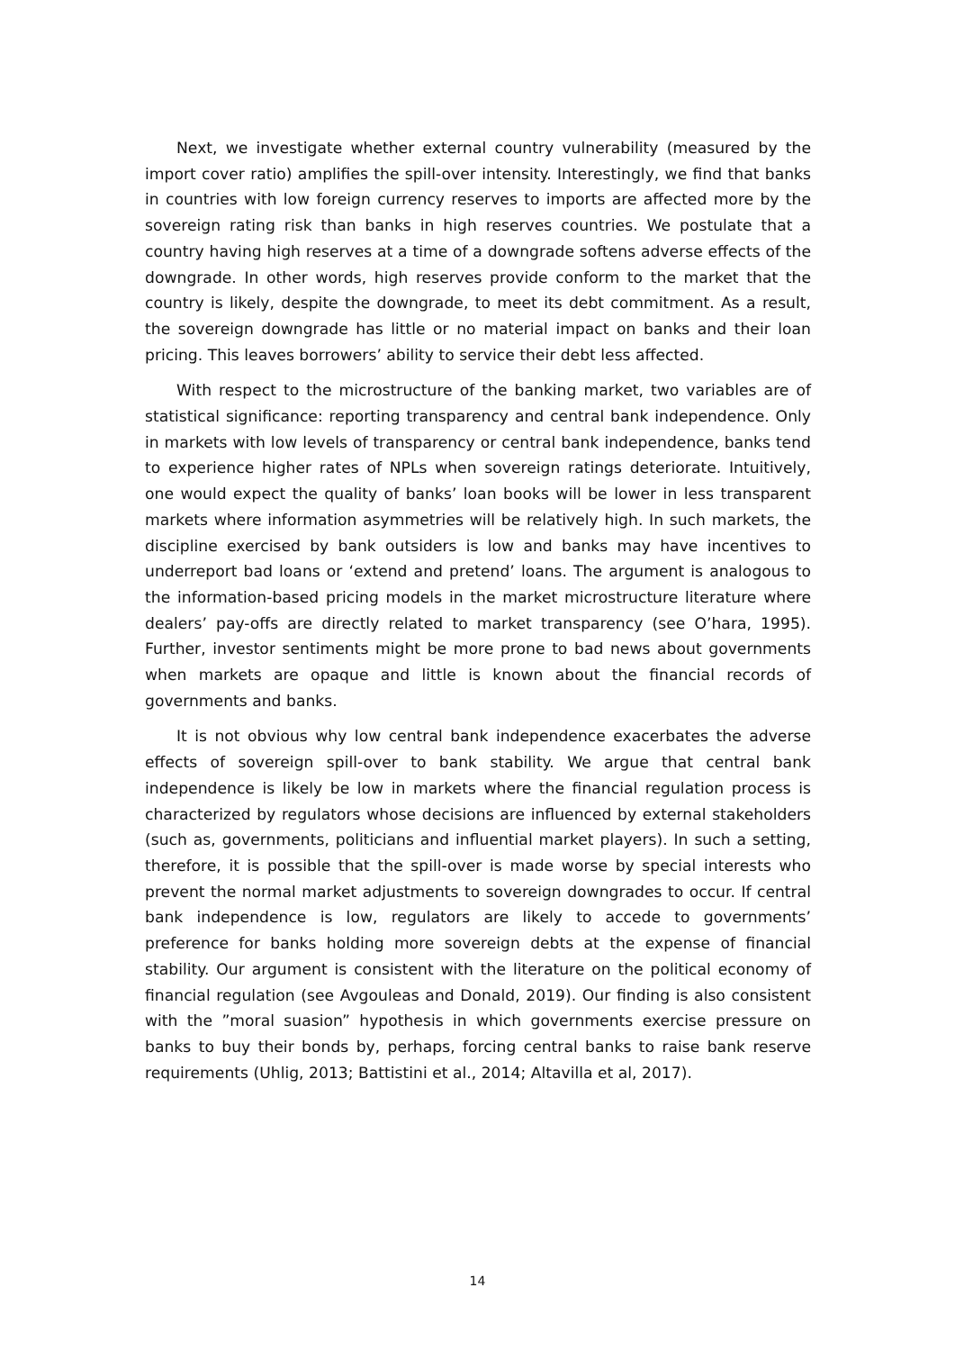Next, we investigate whether external country vulnerability (measured by the import cover ratio) amplifies the spill-over intensity. Interestingly, we find that banks in countries with low foreign currency reserves to imports are affected more by the sovereign rating risk than banks in high reserves countries. We postulate that a country having high reserves at a time of a downgrade softens adverse effects of the downgrade. In other words, high reserves provide conform to the market that the country is likely, despite the downgrade, to meet its debt commitment. As a result, the sovereign downgrade has little or no material impact on banks and their loan pricing. This leaves borrowers’ ability to service their debt less affected.
With respect to the microstructure of the banking market, two variables are of statistical significance: reporting transparency and central bank independence. Only in markets with low levels of transparency or central bank independence, banks tend to experience higher rates of NPLs when sovereign ratings deteriorate. Intuitively, one would expect the quality of banks’ loan books will be lower in less transparent markets where information asymmetries will be relatively high. In such markets, the discipline exercised by bank outsiders is low and banks may have incentives to underreport bad loans or ‘extend and pretend’ loans. The argument is analogous to the information-based pricing models in the market microstructure literature where dealers’ pay-offs are directly related to market transparency (see O’hara, 1995). Further, investor sentiments might be more prone to bad news about governments when markets are opaque and little is known about the financial records of governments and banks.
It is not obvious why low central bank independence exacerbates the adverse effects of sovereign spill-over to bank stability. We argue that central bank independence is likely be low in markets where the financial regulation process is characterized by regulators whose decisions are influenced by external stakeholders (such as, governments, politicians and influential market players). In such a setting, therefore, it is possible that the spill-over is made worse by special interests who prevent the normal market adjustments to sovereign downgrades to occur. If central bank independence is low, regulators are likely to accede to governments’ preference for banks holding more sovereign debts at the expense of financial stability. Our argument is consistent with the literature on the political economy of financial regulation (see Avgouleas and Donald, 2019). Our finding is also consistent with the ”moral suasion” hypothesis in which governments exercise pressure on banks to buy their bonds by, perhaps, forcing central banks to raise bank reserve requirements (Uhlig, 2013; Battistini et al., 2014; Altavilla et al, 2017).
14